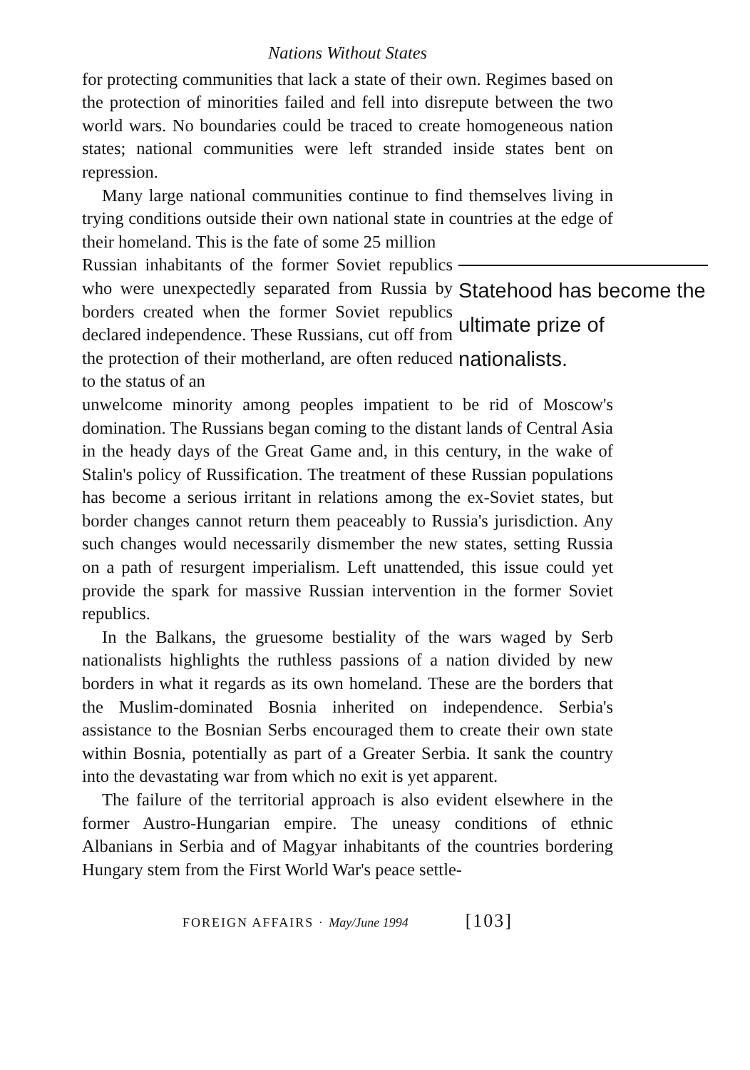Nations Without States
for protecting communities that lack a state of their own. Regimes based on the protection of minorities failed and fell into disrepute between the two world wars. No boundaries could be traced to create homogeneous nation states; national communities were left stranded inside states bent on repression.
Many large national communities continue to find themselves living in trying conditions outside their own national state in countries at the edge of their homeland. This is the fate of some 25 million
Statehood has become the ultimate prize of nationalists.
Russian inhabitants of the former Soviet republics who were unexpectedly separated from Russia by borders created when the former Soviet republics declared independence. These Russians, cut off from the protection of their motherland, are often reduced to the status of an
unwelcome minority among peoples impatient to be rid of Moscow's domination. The Russians began coming to the distant lands of Central Asia in the heady days of the Great Game and, in this century, in the wake of Stalin's policy of Russification. The treatment of these Russian populations has become a serious irritant in relations among the ex-Soviet states, but border changes cannot return them peaceably to Russia's jurisdiction. Any such changes would necessarily dismember the new states, setting Russia on a path of resurgent imperialism. Left unattended, this issue could yet provide the spark for massive Russian intervention in the former Soviet republics.
In the Balkans, the gruesome bestiality of the wars waged by Serb nationalists highlights the ruthless passions of a nation divided by new borders in what it regards as its own homeland. These are the borders that the Muslim-dominated Bosnia inherited on independence. Serbia's assistance to the Bosnian Serbs encouraged them to create their own state within Bosnia, potentially as part of a Greater Serbia. It sank the country into the devastating war from which no exit is yet apparent.
The failure of the territorial approach is also evident elsewhere in the former Austro-Hungarian empire. The uneasy conditions of ethnic Albanians in Serbia and of Magyar inhabitants of the countries bordering Hungary stem from the First World War's peace settle-
FOREIGN AFFAIRS · May/June 1994 [103]